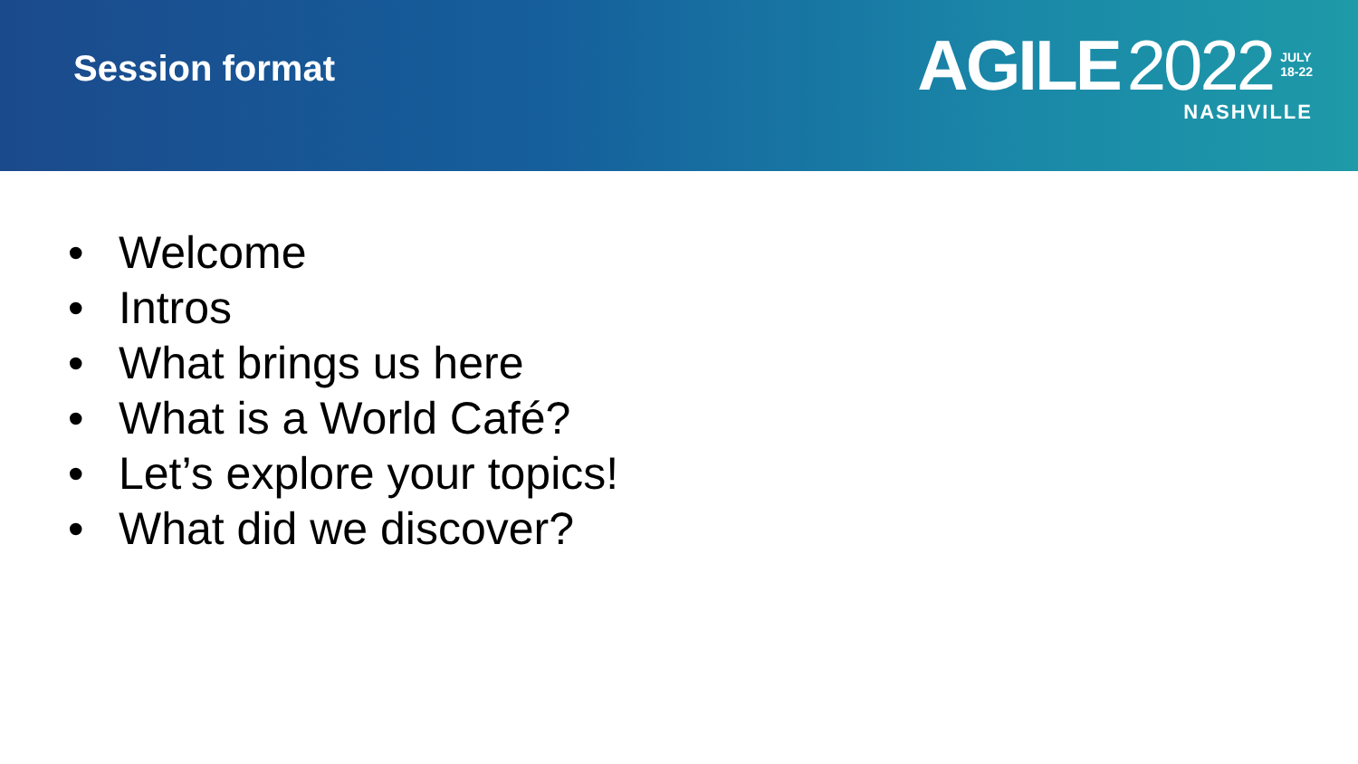Session format
AGILE 2022 JULY
18-22
NASHVILLE
• Welcome
• Intros
• What brings us here
• What is a World Café?
• Let’s explore your topics!
• What did we discover?